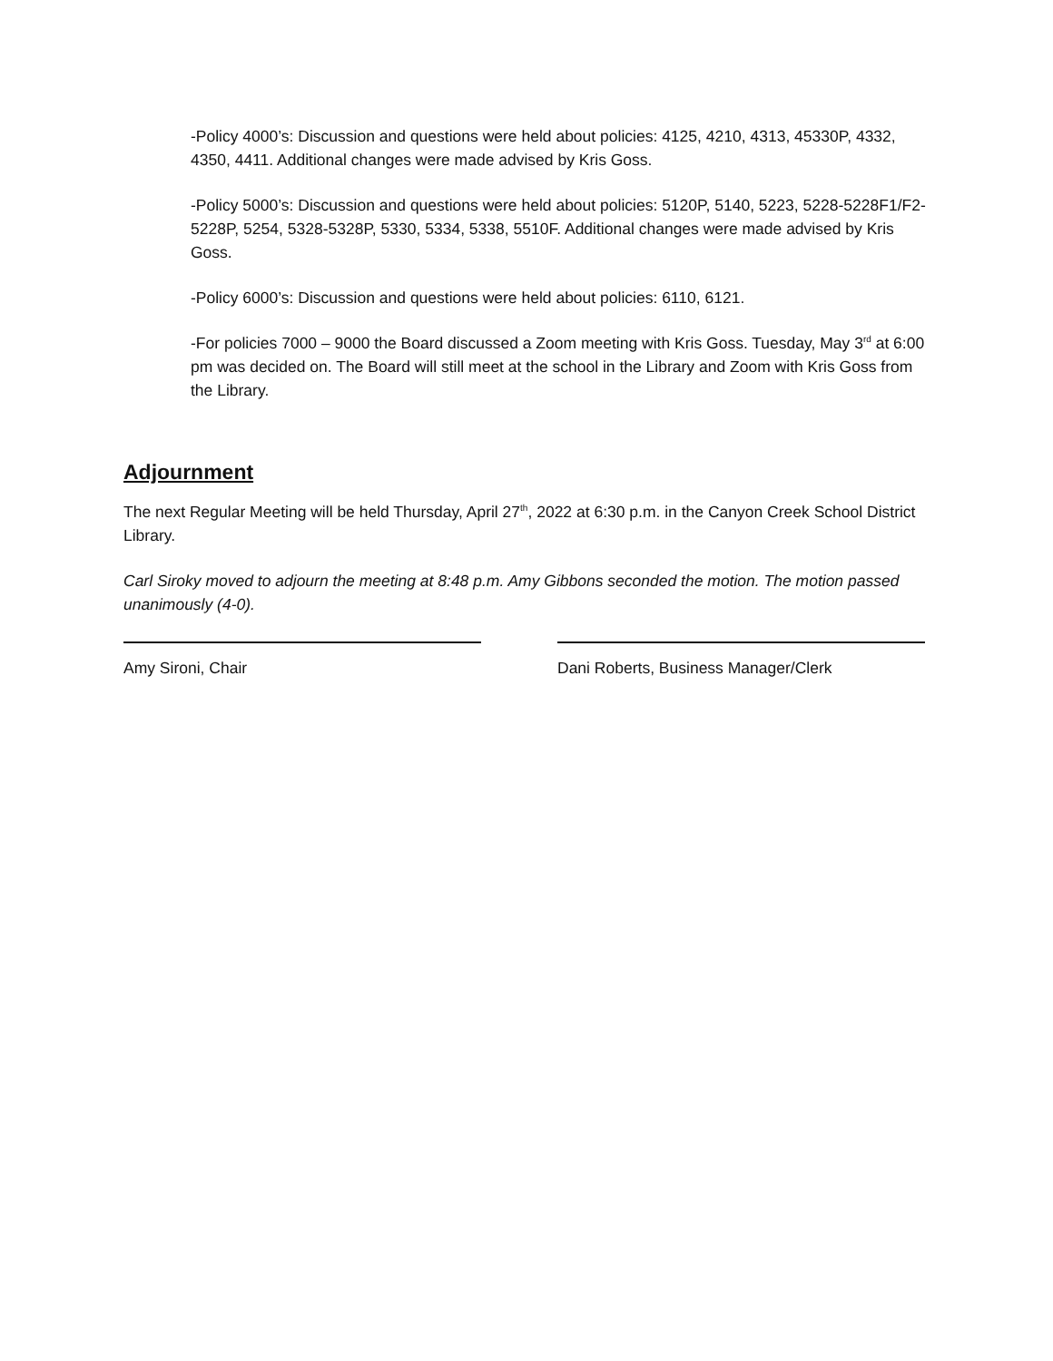-Policy 4000’s: Discussion and questions were held about policies: 4125, 4210, 4313, 45330P, 4332, 4350, 4411. Additional changes were made advised by Kris Goss.
-Policy 5000’s: Discussion and questions were held about policies: 5120P, 5140, 5223, 5228-5228F1/F2-5228P, 5254, 5328-5328P, 5330, 5334, 5338, 5510F. Additional changes were made advised by Kris Goss.
-Policy 6000’s: Discussion and questions were held about policies: 6110, 6121.
-For policies 7000 – 9000 the Board discussed a Zoom meeting with Kris Goss. Tuesday, May 3<sup>rd</sup> at 6:00 pm was decided on. The Board will still meet at the school in the Library and Zoom with Kris Goss from the Library.
Adjournment
The next Regular Meeting will be held Thursday, April 27<sup>th</sup>, 2022 at 6:30 p.m. in the Canyon Creek School District Library.
Carl Siroky moved to adjourn the meeting at 8:48 p.m. Amy Gibbons seconded the motion. The motion passed unanimously (4-0).
Amy Sironi, Chair Dani Roberts, Business Manager/Clerk